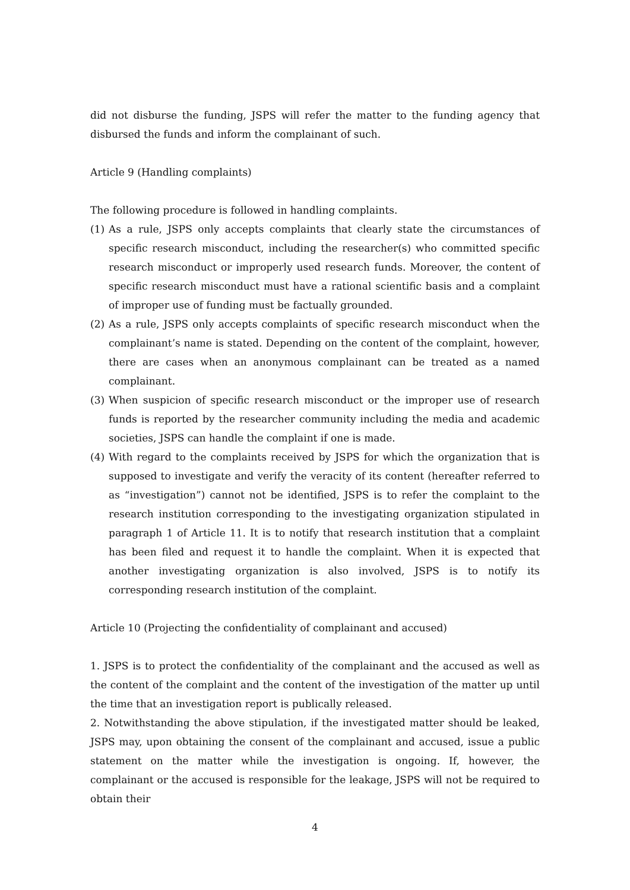did not disburse the funding, JSPS will refer the matter to the funding agency that disbursed the funds and inform the complainant of such.
Article 9 (Handling complaints)
The following procedure is followed in handling complaints.
(1) As a rule, JSPS only accepts complaints that clearly state the circumstances of specific research misconduct, including the researcher(s) who committed specific research misconduct or improperly used research funds. Moreover, the content of specific research misconduct must have a rational scientific basis and a complaint of improper use of funding must be factually grounded.
(2) As a rule, JSPS only accepts complaints of specific research misconduct when the complainant’s name is stated. Depending on the content of the complaint, however, there are cases when an anonymous complainant can be treated as a named complainant.
(3) When suspicion of specific research misconduct or the improper use of research funds is reported by the researcher community including the media and academic societies, JSPS can handle the complaint if one is made.
(4) With regard to the complaints received by JSPS for which the organization that is supposed to investigate and verify the veracity of its content (hereafter referred to as “investigation”) cannot not be identified, JSPS is to refer the complaint to the research institution corresponding to the investigating organization stipulated in paragraph 1 of Article 11. It is to notify that research institution that a complaint has been filed and request it to handle the complaint. When it is expected that another investigating organization is also involved, JSPS is to notify its corresponding research institution of the complaint.
Article 10 (Projecting the confidentiality of complainant and accused)
1. JSPS is to protect the confidentiality of the complainant and the accused as well as the content of the complaint and the content of the investigation of the matter up until the time that an investigation report is publically released.
2. Notwithstanding the above stipulation, if the investigated matter should be leaked, JSPS may, upon obtaining the consent of the complainant and accused, issue a public statement on the matter while the investigation is ongoing. If, however, the complainant or the accused is responsible for the leakage, JSPS will not be required to obtain their
4